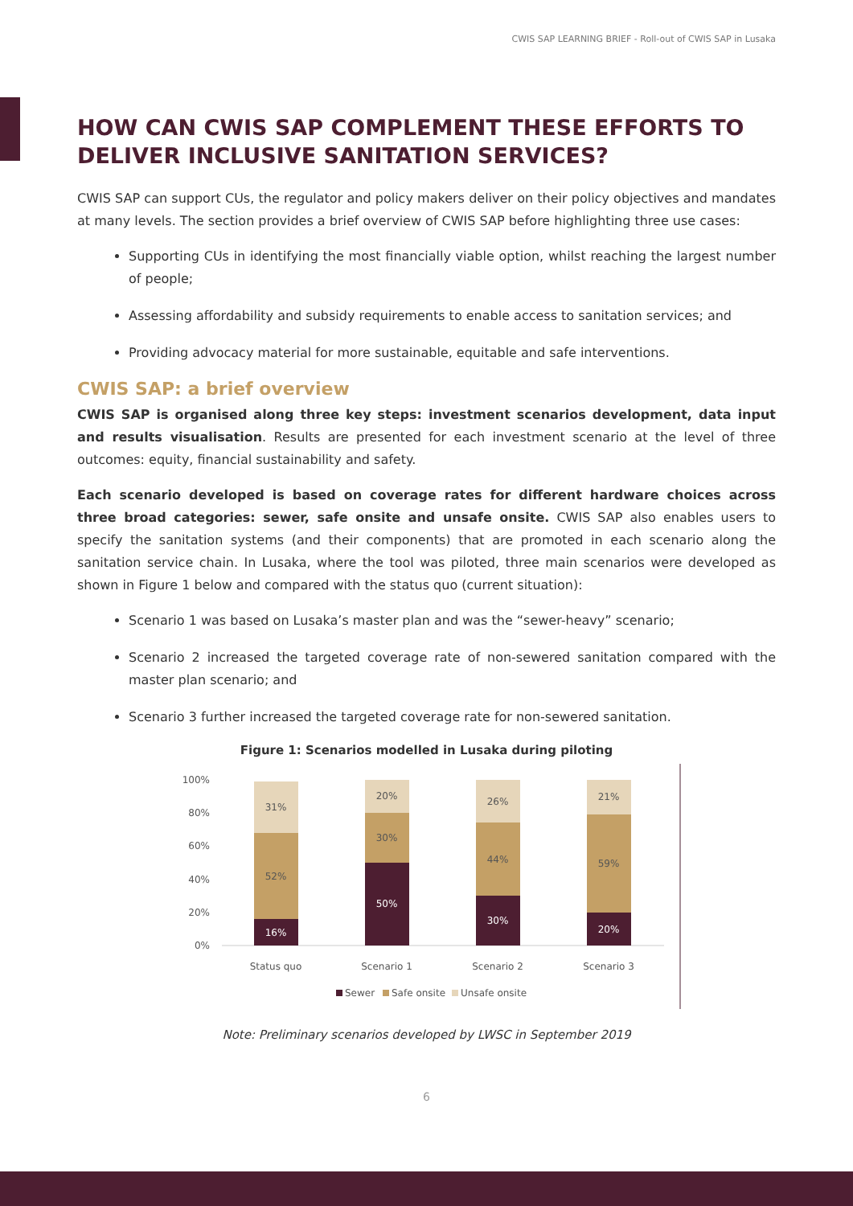CWIS SAP LEARNING BRIEF - Roll-out of CWIS SAP in Lusaka
HOW CAN CWIS SAP COMPLEMENT THESE EFFORTS TO DELIVER INCLUSIVE SANITATION SERVICES?
CWIS SAP can support CUs, the regulator and policy makers deliver on their policy objectives and mandates at many levels. The section provides a brief overview of CWIS SAP before highlighting three use cases:
Supporting CUs in identifying the most financially viable option, whilst reaching the largest number of people;
Assessing affordability and subsidy requirements to enable access to sanitation services; and
Providing advocacy material for more sustainable, equitable and safe interventions.
CWIS SAP: a brief overview
CWIS SAP is organised along three key steps: investment scenarios development, data input and results visualisation. Results are presented for each investment scenario at the level of three outcomes: equity, financial sustainability and safety.
Each scenario developed is based on coverage rates for different hardware choices across three broad categories: sewer, safe onsite and unsafe onsite. CWIS SAP also enables users to specify the sanitation systems (and their components) that are promoted in each scenario along the sanitation service chain. In Lusaka, where the tool was piloted, three main scenarios were developed as shown in Figure 1 below and compared with the status quo (current situation):
Scenario 1 was based on Lusaka’s master plan and was the “sewer-heavy” scenario;
Scenario 2 increased the targeted coverage rate of non-sewered sanitation compared with the master plan scenario; and
Scenario 3 further increased the targeted coverage rate for non-sewered sanitation.
Figure 1: Scenarios modelled in Lusaka during piloting
100%
80%
60%
40%
20%
0%
16%
52%
31%
Status quo
50%
30%
20%
Scenario 1
30%
44%
26%
Scenario 2
20%
59%
21%
Scenario 3
Sewer
Safe onsite
Unsafe onsite
Note: Preliminary scenarios developed by LWSC in September 2019
6